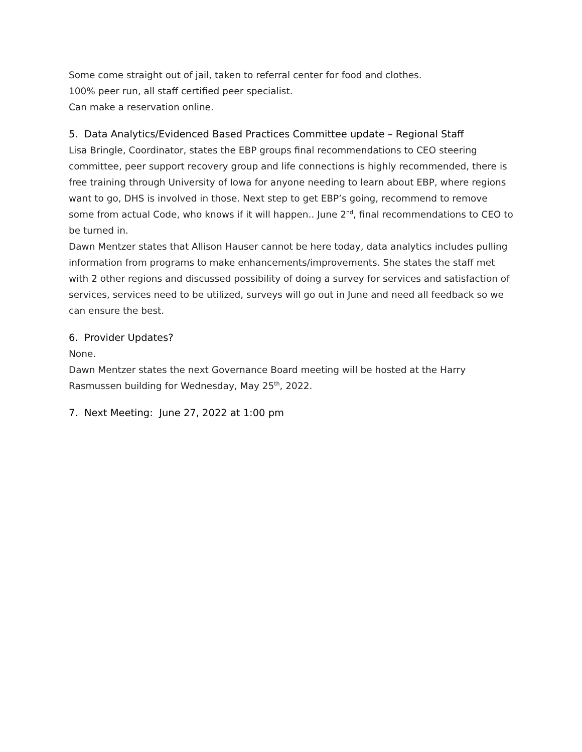Some come straight out of jail, taken to referral center for food and clothes.
100% peer run, all staff certified peer specialist.
Can make a reservation online.
5. Data Analytics/Evidenced Based Practices Committee update – Regional Staff
Lisa Bringle, Coordinator, states the EBP groups final recommendations to CEO steering committee, peer support recovery group and life connections is highly recommended, there is free training through University of Iowa for anyone needing to learn about EBP, where regions want to go, DHS is involved in those. Next step to get EBP’s going, recommend to remove some from actual Code, who knows if it will happen.. June 2<sup>nd</sup>, final recommendations to CEO to be turned in.
Dawn Mentzer states that Allison Hauser cannot be here today, data analytics includes pulling information from programs to make enhancements/improvements. She states the staff met with 2 other regions and discussed possibility of doing a survey for services and satisfaction of services, services need to be utilized, surveys will go out in June and need all feedback so we can ensure the best.
6. Provider Updates?
None.
Dawn Mentzer states the next Governance Board meeting will be hosted at the Harry Rasmussen building for Wednesday, May 25<sup>th</sup>, 2022.
7. Next Meeting: June 27, 2022 at 1:00 pm